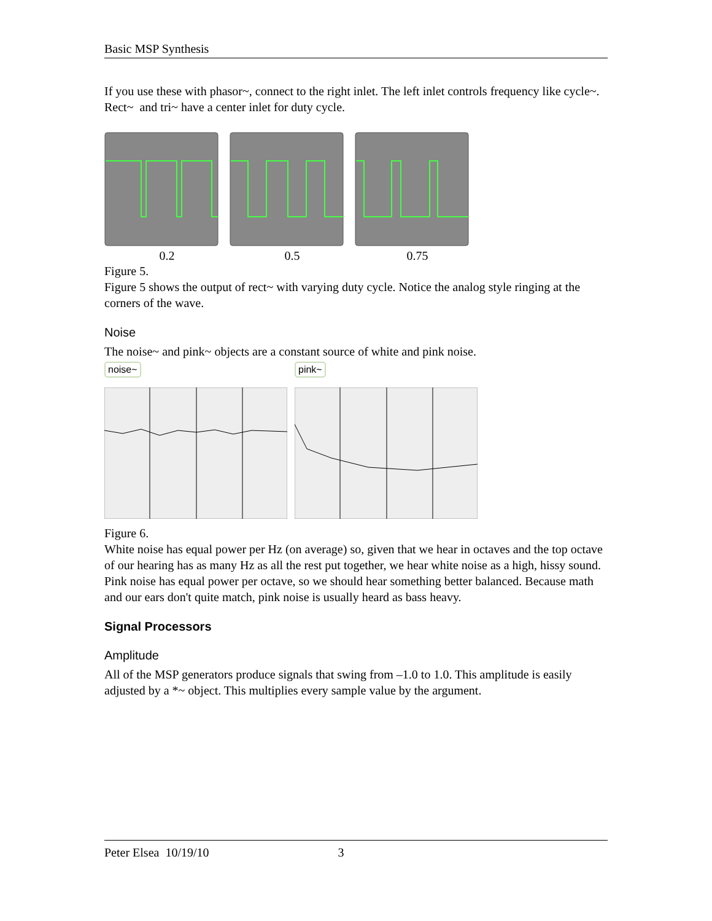Basic MSP Synthesis
If you use these with phasor~, connect to the right inlet. The left inlet controls frequency like cycle~. Rect~ and tri~ have a center inlet for duty cycle.
0.2 0.5 0.75
Figure 5.
Figure 5 shows the output of rect~ with varying duty cycle. Notice the analog style ringing at the corners of the wave.
Noise
The noise~ and pink~ objects are a constant source of white and pink noise.
noise~ pink~
Figure 6.
White noise has equal power per Hz (on average) so, given that we hear in octaves and the top octave of our hearing has as many Hz as all the rest put together, we hear white noise as a high, hissy sound. Pink noise has equal power per octave, so we should hear something better balanced. Because math and our ears don't quite match, pink noise is usually heard as bass heavy.
Signal Processors
Amplitude
All of the MSP generators produce signals that swing from –1.0 to 1.0. This amplitude is easily adjusted by a *~ object. This multiplies every sample value by the argument.
Peter Elsea 10/19/10 3